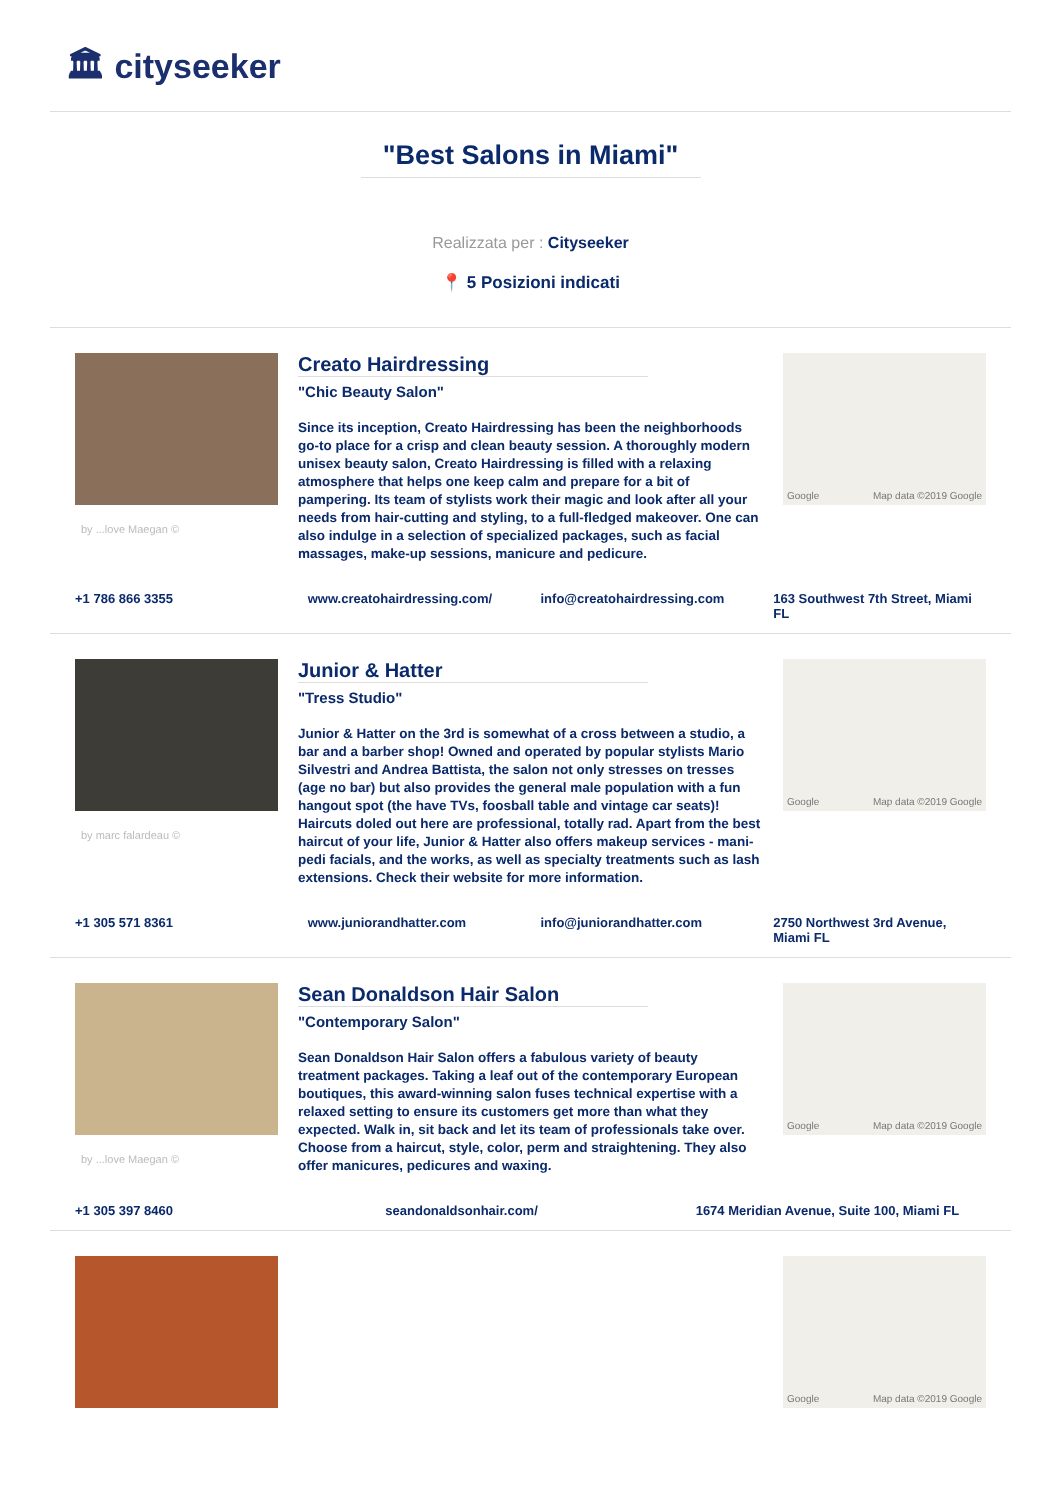🏛 cityseeker
"Best Salons in Miami"
Realizzata per : Cityseeker
📍 5 Posizioni indicati
by ...love Maegan ©
Creato Hairdressing
"Chic Beauty Salon"
Since its inception, Creato Hairdressing has been the neighborhoods go-to place for a crisp and clean beauty session. A thoroughly modern unisex beauty salon, Creato Hairdressing is filled with a relaxing atmosphere that helps one keep calm and prepare for a bit of pampering. Its team of stylists work their magic and look after all your needs from hair-cutting and styling, to a full-fledged makeover. One can also indulge in a selection of specialized packages, such as facial massages, make-up sessions, manicure and pedicure.
Google Map data ©2019 Google
+1 786 866 3355 www.creatohairdressing.com/ info@creatohairdressing.com 163 Southwest 7th Street, Miami FL
by marc falardeau ©
Junior & Hatter
"Tress Studio"
Junior & Hatter on the 3rd is somewhat of a cross between a studio, a bar and a barber shop! Owned and operated by popular stylists Mario Silvestri and Andrea Battista, the salon not only stresses on tresses (age no bar) but also provides the general male population with a fun hangout spot (the have TVs, foosball table and vintage car seats)! Haircuts doled out here are professional, totally rad. Apart from the best haircut of your life, Junior & Hatter also offers makeup services - mani-pedi facials, and the works, as well as specialty treatments such as lash extensions. Check their website for more information.
Google Map data ©2019 Google
+1 305 571 8361 www.juniorandhatter.com info@juniorandhatter.com 2750 Northwest 3rd Avenue, Miami FL
by ...love Maegan ©
Sean Donaldson Hair Salon
"Contemporary Salon"
Sean Donaldson Hair Salon offers a fabulous variety of beauty treatment packages. Taking a leaf out of the contemporary European boutiques, this award-winning salon fuses technical expertise with a relaxed setting to ensure its customers get more than what they expected. Walk in, sit back and let its team of professionals take over. Choose from a haircut, style, color, perm and straightening. They also offer manicures, pedicures and waxing.
Google Map data ©2019 Google
+1 305 397 8460 seandonaldsonhair.com/ 1674 Meridian Avenue, Suite 100, Miami FL
Google Map data ©2019 Google